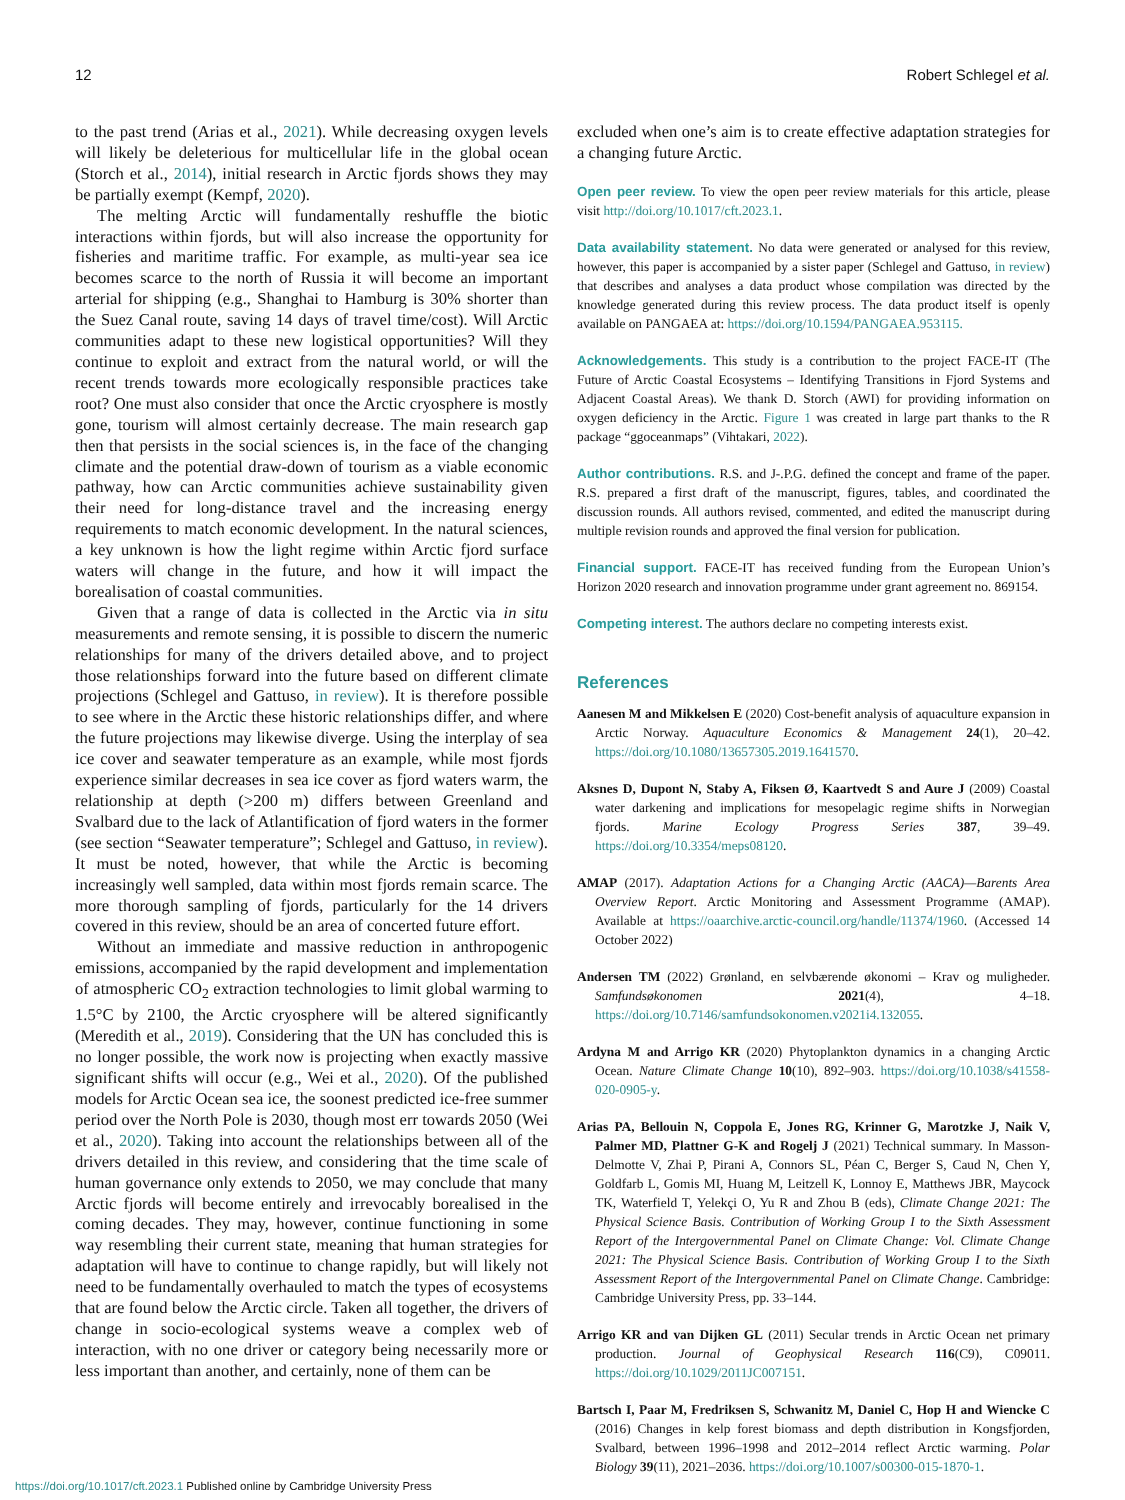12 Robert Schlegel et al.
to the past trend (Arias et al., 2021). While decreasing oxygen levels will likely be deleterious for multicellular life in the global ocean (Storch et al., 2014), initial research in Arctic fjords shows they may be partially exempt (Kempf, 2020).
The melting Arctic will fundamentally reshuffle the biotic interactions within fjords, but will also increase the opportunity for fisheries and maritime traffic. For example, as multi-year sea ice becomes scarce to the north of Russia it will become an important arterial for shipping (e.g., Shanghai to Hamburg is 30% shorter than the Suez Canal route, saving 14 days of travel time/cost). Will Arctic communities adapt to these new logistical opportunities? Will they continue to exploit and extract from the natural world, or will the recent trends towards more ecologically responsible practices take root? One must also consider that once the Arctic cryosphere is mostly gone, tourism will almost certainly decrease. The main research gap then that persists in the social sciences is, in the face of the changing climate and the potential draw-down of tourism as a viable economic pathway, how can Arctic communities achieve sustainability given their need for long-distance travel and the increasing energy requirements to match economic development. In the natural sciences, a key unknown is how the light regime within Arctic fjord surface waters will change in the future, and how it will impact the borealisation of coastal communities.
Given that a range of data is collected in the Arctic via in situ measurements and remote sensing, it is possible to discern the numeric relationships for many of the drivers detailed above, and to project those relationships forward into the future based on different climate projections (Schlegel and Gattuso, in review). It is therefore possible to see where in the Arctic these historic relationships differ, and where the future projections may likewise diverge. Using the interplay of sea ice cover and seawater temperature as an example, while most fjords experience similar decreases in sea ice cover as fjord waters warm, the relationship at depth (>200 m) differs between Greenland and Svalbard due to the lack of Atlantification of fjord waters in the former (see section “Seawater temperature”; Schlegel and Gattuso, in review). It must be noted, however, that while the Arctic is becoming increasingly well sampled, data within most fjords remain scarce. The more thorough sampling of fjords, particularly for the 14 drivers covered in this review, should be an area of concerted future effort.
Without an immediate and massive reduction in anthropogenic emissions, accompanied by the rapid development and implementation of atmospheric CO<sub>2</sub> extraction technologies to limit global warming to 1.5°C by 2100, the Arctic cryosphere will be altered significantly (Meredith et al., 2019). Considering that the UN has concluded this is no longer possible, the work now is projecting when exactly massive significant shifts will occur (e.g., Wei et al., 2020). Of the published models for Arctic Ocean sea ice, the soonest predicted ice-free summer period over the North Pole is 2030, though most err towards 2050 (Wei et al., 2020). Taking into account the relationships between all of the drivers detailed in this review, and considering that the time scale of human governance only extends to 2050, we may conclude that many Arctic fjords will become entirely and irrevocably borealised in the coming decades. They may, however, continue functioning in some way resembling their current state, meaning that human strategies for adaptation will have to continue to change rapidly, but will likely not need to be fundamentally overhauled to match the types of ecosystems that are found below the Arctic circle. Taken all together, the drivers of change in socio-ecological systems weave a complex web of interaction, with no one driver or category being necessarily more or less important than another, and certainly, none of them can be
excluded when one’s aim is to create effective adaptation strategies for a changing future Arctic.
Open peer review. To view the open peer review materials for this article, please visit http://doi.org/10.1017/cft.2023.1.
Data availability statement. No data were generated or analysed for this review, however, this paper is accompanied by a sister paper (Schlegel and Gattuso, in review) that describes and analyses a data product whose compilation was directed by the knowledge generated during this review process. The data product itself is openly available on PANGAEA at: https://doi.org/10.1594/PANGAEA.953115.
Acknowledgements. This study is a contribution to the project FACE-IT (The Future of Arctic Coastal Ecosystems – Identifying Transitions in Fjord Systems and Adjacent Coastal Areas). We thank D. Storch (AWI) for providing information on oxygen deficiency in the Arctic. Figure 1 was created in large part thanks to the R package “ggoceanmaps” (Vihtakari, 2022).
Author contributions. R.S. and J-.P.G. defined the concept and frame of the paper. R.S. prepared a first draft of the manuscript, figures, tables, and coordinated the discussion rounds. All authors revised, commented, and edited the manuscript during multiple revision rounds and approved the final version for publication.
Financial support. FACE-IT has received funding from the European Union’s Horizon 2020 research and innovation programme under grant agreement no. 869154.
Competing interest. The authors declare no competing interests exist.
References
Aanesen M and Mikkelsen E (2020) Cost-benefit analysis of aquaculture expansion in Arctic Norway. Aquaculture Economics & Management 24(1), 20–42. https://doi.org/10.1080/13657305.2019.1641570.
Aksnes D, Dupont N, Staby A, Fiksen Ø, Kaartvedt S and Aure J (2009) Coastal water darkening and implications for mesopelagic regime shifts in Norwegian fjords. Marine Ecology Progress Series 387, 39–49. https://doi.org/10.3354/meps08120.
AMAP (2017). Adaptation Actions for a Changing Arctic (AACA)—Barents Area Overview Report. Arctic Monitoring and Assessment Programme (AMAP). Available at https://oaarchive.arctic-council.org/handle/11374/1960. (Accessed 14 October 2022)
Andersen TM (2022) Grønland, en selvbærende økonomi – Krav og muligheder. Samfundsøkonomen 2021(4), 4–18. https://doi.org/10.7146/samfundsokonomen.v2021i4.132055.
Ardyna M and Arrigo KR (2020) Phytoplankton dynamics in a changing Arctic Ocean. Nature Climate Change 10(10), 892–903. https://doi.org/10.1038/s41558-020-0905-y.
Arias PA, Bellouin N, Coppola E, Jones RG, Krinner G, Marotzke J, Naik V, Palmer MD, Plattner G-K and Rogelj J (2021) Technical summary. In Masson-Delmotte V, Zhai P, Pirani A, Connors SL, Péan C, Berger S, Caud N, Chen Y, Goldfarb L, Gomis MI, Huang M, Leitzell K, Lonnoy E, Matthews JBR, Maycock TK, Waterfield T, Yelekçi O, Yu R and Zhou B (eds), Climate Change 2021: The Physical Science Basis. Contribution of Working Group I to the Sixth Assessment Report of the Intergovernmental Panel on Climate Change: Vol. Climate Change 2021: The Physical Science Basis. Contribution of Working Group I to the Sixth Assessment Report of the Intergovernmental Panel on Climate Change. Cambridge: Cambridge University Press, pp. 33–144.
Arrigo KR and van Dijken GL (2011) Secular trends in Arctic Ocean net primary production. Journal of Geophysical Research 116(C9), C09011. https://doi.org/10.1029/2011JC007151.
Bartsch I, Paar M, Fredriksen S, Schwanitz M, Daniel C, Hop H and Wiencke C (2016) Changes in kelp forest biomass and depth distribution in Kongsfjorden, Svalbard, between 1996–1998 and 2012–2014 reflect Arctic warming. Polar Biology 39(11), 2021–2036. https://doi.org/10.1007/s00300-015-1870-1.
https://doi.org/10.1017/cft.2023.1 Published online by Cambridge University Press